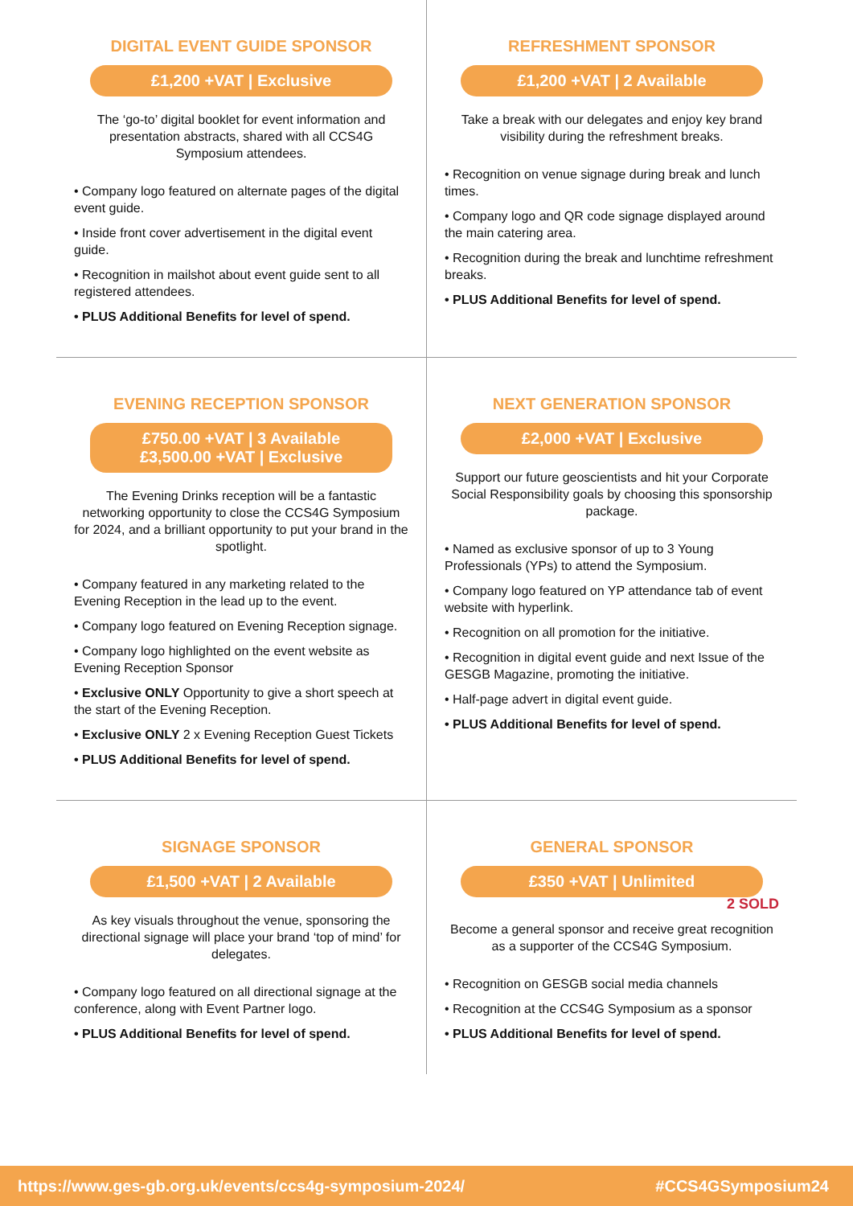DIGITAL EVENT GUIDE SPONSOR
£1,200 +VAT | Exclusive
The ‘go-to’ digital booklet for event information and presentation abstracts, shared with all CCS4G Symposium attendees.
• Company logo featured on alternate pages of the digital event guide.
• Inside front cover advertisement in the digital event guide.
• Recognition in mailshot about event guide sent to all registered attendees.
• PLUS Additional Benefits for level of spend.
REFRESHMENT SPONSOR
£1,200 +VAT | 2 Available
Take a break with our delegates and enjoy key brand visibility during the refreshment breaks.
• Recognition on venue signage during break and lunch times.
• Company logo and QR code signage displayed around the main catering area.
• Recognition during the break and lunchtime refreshment breaks.
• PLUS Additional Benefits for level of spend.
EVENING RECEPTION SPONSOR
£750.00 +VAT | 3 Available
£3,500.00 +VAT | Exclusive
The Evening Drinks reception will be a fantastic networking opportunity to close the CCS4G Symposium for 2024, and a brilliant opportunity to put your brand in the spotlight.
• Company featured in any marketing related to the Evening Reception in the lead up to the event.
• Company logo featured on Evening Reception signage.
• Company logo highlighted on the event website as Evening Reception Sponsor
• Exclusive ONLY Opportunity to give a short speech at the start of the Evening Reception.
• Exclusive ONLY 2 x Evening Reception Guest Tickets
• PLUS Additional Benefits for level of spend.
NEXT GENERATION SPONSOR
£2,000 +VAT | Exclusive
Support our future geoscientists and hit your Corporate Social Responsibility goals by choosing this sponsorship package.
• Named as exclusive sponsor of up to 3 Young Professionals (YPs) to attend the Symposium.
• Company logo featured on YP attendance tab of event website with hyperlink.
• Recognition on all promotion for the initiative.
• Recognition in digital event guide and next Issue of the GESGB Magazine, promoting the initiative.
• Half-page advert in digital event guide.
• PLUS Additional Benefits for level of spend.
SIGNAGE SPONSOR
£1,500 +VAT | 2 Available
As key visuals throughout the venue, sponsoring the directional signage will place your brand ‘top of mind’ for delegates.
• Company logo featured on all directional signage at the conference, along with Event Partner logo.
• PLUS Additional Benefits for level of spend.
GENERAL SPONSOR
£350 +VAT | Unlimited
2 SOLD
Become a general sponsor and receive great recognition as a supporter of the CCS4G Symposium.
• Recognition on GESGB social media channels
• Recognition at the CCS4G Symposium as a sponsor
• PLUS Additional Benefits for level of spend.
https://www.ges-gb.org.uk/events/ccs4g-symposium-2024/ #CCS4GSymposium24